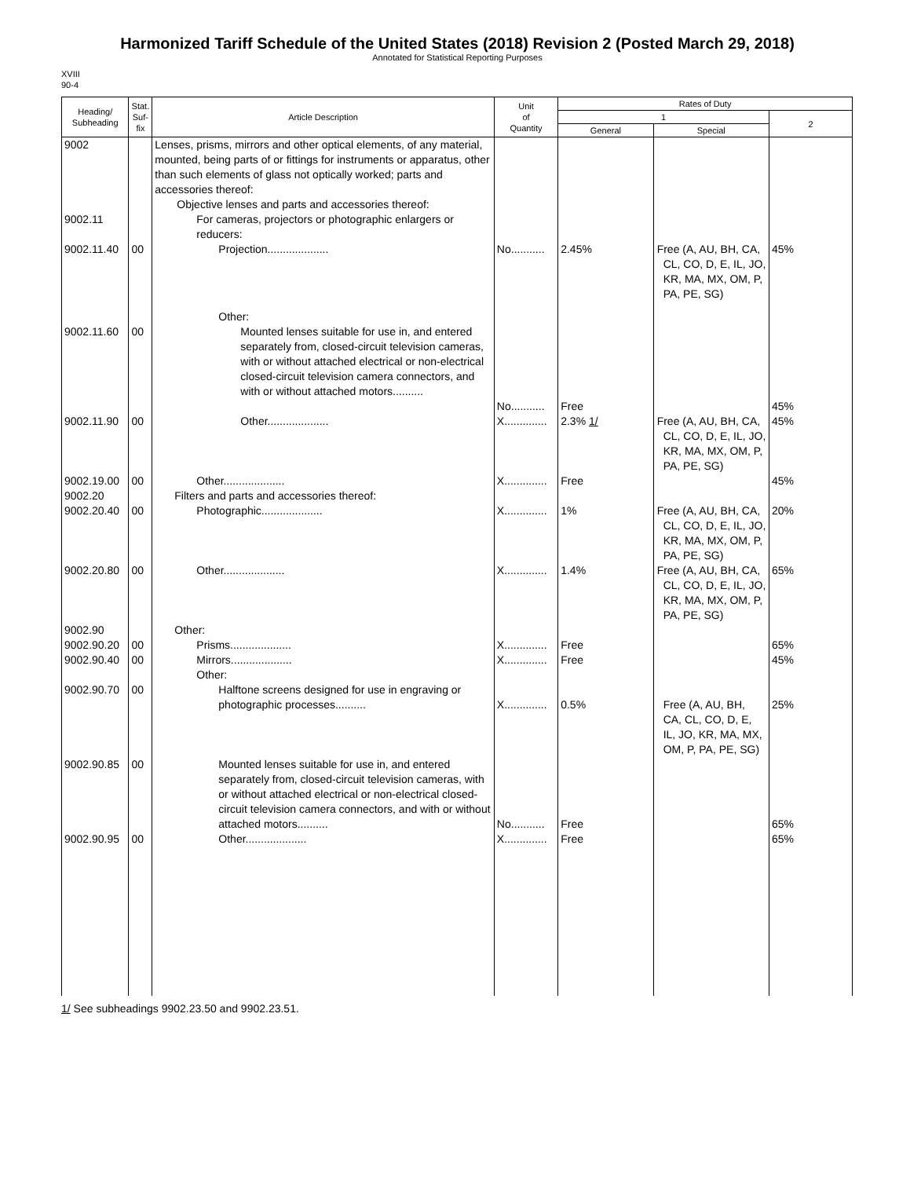Harmonized Tariff Schedule of the United States (2018) Revision 2 (Posted March 29, 2018)
Annotated for Statistical Reporting Purposes
XVIII
90-4
| Heading/ Subheading | Stat. Suf- fix | Article Description | Unit of Quantity | Rates of Duty | | |
| --- | --- | --- | --- | --- | --- | --- |
| | | | | 1 | | 2 |
| | | | | General | Special | |
| 9002 | | Lenses, prisms, mirrors and other optical elements, of any material, mounted, being parts of or fittings for instruments or apparatus, other than such elements of glass not optically worked; parts and accessories thereof: Objective lenses and parts and accessories thereof: | | | | |
| 9002.11 | | For cameras, projectors or photographic enlargers or reducers: | | | | |
| 9002.11.40 | 00 | Projection.................... | No........... | 2.45% | Free (A, AU, BH, CA, CL, CO, D, E, IL, JO, KR, MA, MX, OM, P, PA, PE, SG) | 45% |
| | | Other: | | | | |
| 9002.11.60 | 00 | Mounted lenses suitable for use in, and entered separately from, closed-circuit television cameras, with or without attached electrical or non-electrical closed-circuit television camera connectors, and with or without attached motors.......... | No........... | Free | | 45% |
| 9002.11.90 | 00 | Other.................... | X.............. | 2.3% 1/ | Free (A, AU, BH, CA, CL, CO, D, E, IL, JO, KR, MA, MX, OM, P, PA, PE, SG) | 45% |
| 9002.19.00 | 00 | Other.................... | X.............. | Free | | 45% |
| 9002.20 | | Filters and parts and accessories thereof: | | | | |
| 9002.20.40 | 00 | Photographic.................... | X.............. | 1% | Free (A, AU, BH, CA, CL, CO, D, E, IL, JO, KR, MA, MX, OM, P, PA, PE, SG) | 20% |
| 9002.20.80 | 00 | Other.................... | X.............. | 1.4% | Free (A, AU, BH, CA, CL, CO, D, E, IL, JO, KR, MA, MX, OM, P, PA, PE, SG) | 65% |
| 9002.90 | | Other: | | | | |
| 9002.90.20 | 00 | Prisms.................... | X.............. | Free | | 65% |
| 9002.90.40 | 00 | Mirrors.................... | X.............. | Free | | 45% |
| | | Other: | | | | |
| 9002.90.70 | 00 | Halftone screens designed for use in engraving or photographic processes.......... | X.............. | 0.5% | Free (A, AU, BH, CA, CL, CO, D, E, IL, JO, KR, MA, MX, OM, P, PA, PE, SG) | 25% |
| 9002.90.85 | 00 | Mounted lenses suitable for use in, and entered separately from, closed-circuit television cameras, with or without attached electrical or non-electrical closed-circuit television camera connectors, and with or without attached motors.......... | No........... | Free | | 65% |
| 9002.90.95 | 00 | Other.................... | X.............. | Free | | 65% |
1/ See subheadings 9902.23.50 and 9902.23.51.